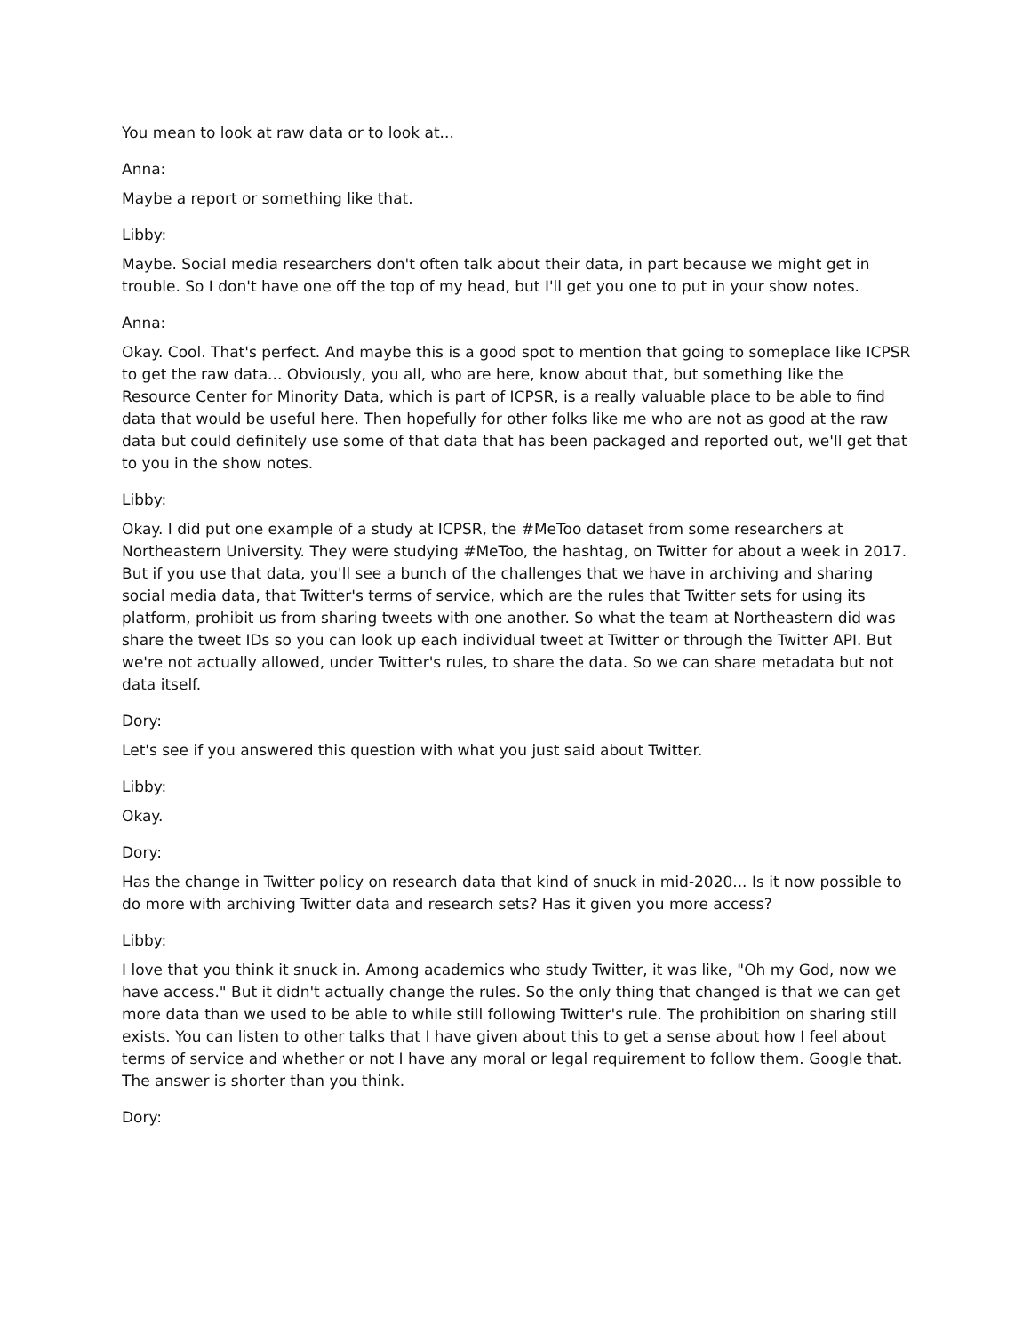You mean to look at raw data or to look at...
Anna:
Maybe a report or something like that.
Libby:
Maybe. Social media researchers don't often talk about their data, in part because we might get in trouble. So I don't have one off the top of my head, but I'll get you one to put in your show notes.
Anna:
Okay. Cool. That's perfect. And maybe this is a good spot to mention that going to someplace like ICPSR to get the raw data... Obviously, you all, who are here, know about that, but something like the Resource Center for Minority Data, which is part of ICPSR, is a really valuable place to be able to find data that would be useful here. Then hopefully for other folks like me who are not as good at the raw data but could definitely use some of that data that has been packaged and reported out, we'll get that to you in the show notes.
Libby:
Okay. I did put one example of a study at ICPSR, the #MeToo dataset from some researchers at Northeastern University. They were studying #MeToo, the hashtag, on Twitter for about a week in 2017. But if you use that data, you'll see a bunch of the challenges that we have in archiving and sharing social media data, that Twitter's terms of service, which are the rules that Twitter sets for using its platform, prohibit us from sharing tweets with one another. So what the team at Northeastern did was share the tweet IDs so you can look up each individual tweet at Twitter or through the Twitter API. But we're not actually allowed, under Twitter's rules, to share the data. So we can share metadata but not data itself.
Dory:
Let's see if you answered this question with what you just said about Twitter.
Libby:
Okay.
Dory:
Has the change in Twitter policy on research data that kind of snuck in mid-2020... Is it now possible to do more with archiving Twitter data and research sets? Has it given you more access?
Libby:
I love that you think it snuck in. Among academics who study Twitter, it was like, "Oh my God, now we have access." But it didn't actually change the rules. So the only thing that changed is that we can get more data than we used to be able to while still following Twitter's rule. The prohibition on sharing still exists. You can listen to other talks that I have given about this to get a sense about how I feel about terms of service and whether or not I have any moral or legal requirement to follow them. Google that. The answer is shorter than you think.
Dory: